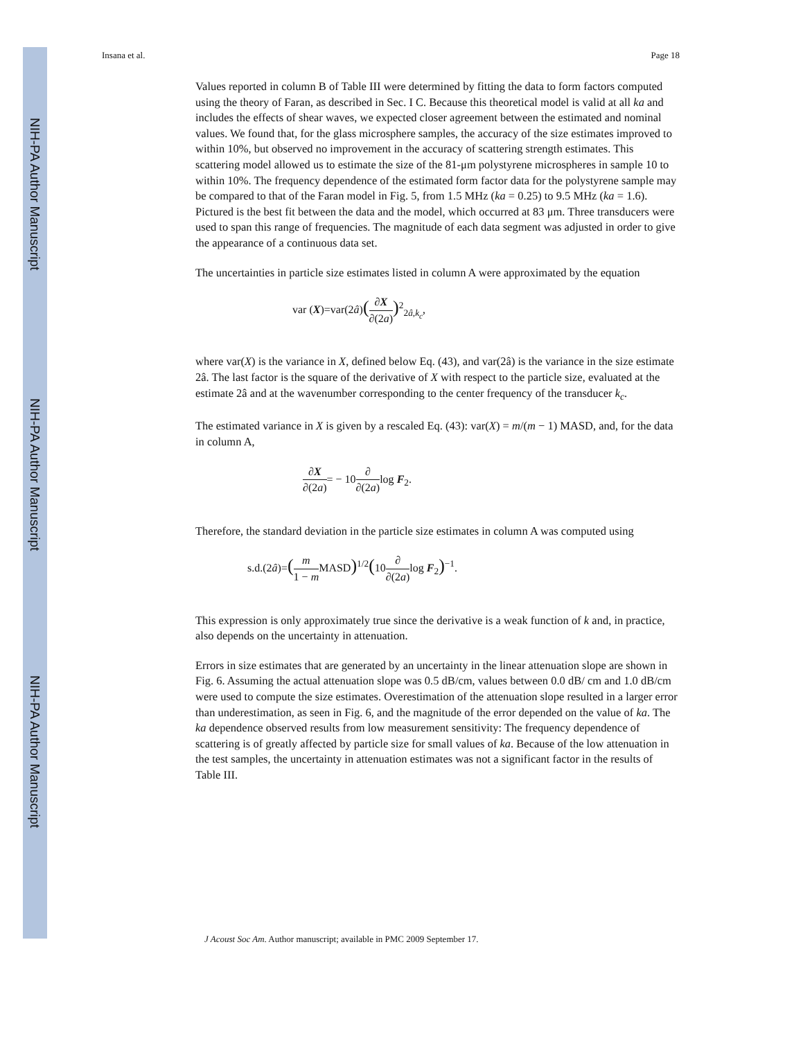NIH-PA Author Manuscript
NIH-PA Author Manuscript
NIH-PA Author Manuscript
Insana et al. Page 18
Values reported in column B of Table III were determined by fitting the data to form factors computed using the theory of Faran, as described in Sec. I C. Because this theoretical model is valid at all ka and includes the effects of shear waves, we expected closer agreement between the estimated and nominal values. We found that, for the glass microsphere samples, the accuracy of the size estimates improved to within 10%, but observed no improvement in the accuracy of scattering strength estimates. This scattering model allowed us to estimate the size of the 81-μm polystyrene microspheres in sample 10 to within 10%. The frequency dependence of the estimated form factor data for the polystyrene sample may be compared to that of the Faran model in Fig. 5, from 1.5 MHz (ka = 0.25) to 9.5 MHz (ka = 1.6). Pictured is the best fit between the data and the model, which occurred at 83 μm. Three transducers were used to span this range of frequencies. The magnitude of each data segment was adjusted in order to give the appearance of a continuous data set.
The uncertainties in particle size estimates listed in column A were approximated by the equation
var (X)=var(2â)(∂X ∂(2a))<sup>2</sup><sub>2â,k<sub>c</sub></sub>,
where var(X) is the variance in X, defined below Eq. (43), and var(2â) is the variance in the size estimate 2â. The last factor is the square of the derivative of X with respect to the particle size, evaluated at the estimate 2â and at the wavenumber corresponding to the center frequency of the transducer k<sub>c</sub>.
The estimated variance in X is given by a rescaled Eq. (43): var(X) = m/(m − 1) MASD, and, for the data in column A,
∂X ∂(2a)= − 10∂ ∂(2a) log F<sub>2</sub>.
Therefore, the standard deviation in the particle size estimates in column A was computed using
s.d.(2â)=(m 1 − m MASD)<sup>1/2</sup>(10∂ ∂(2a) log F<sub>2</sub>)<sup>−1</sup>.
This expression is only approximately true since the derivative is a weak function of k and, in practice, also depends on the uncertainty in attenuation.
Errors in size estimates that are generated by an uncertainty in the linear attenuation slope are shown in Fig. 6. Assuming the actual attenuation slope was 0.5 dB/cm, values between 0.0 dB/ cm and 1.0 dB/cm were used to compute the size estimates. Overestimation of the attenuation slope resulted in a larger error than underestimation, as seen in Fig. 6, and the magnitude of the error depended on the value of ka. The ka dependence observed results from low measurement sensitivity: The frequency dependence of scattering is of greatly affected by particle size for small values of ka. Because of the low attenuation in the test samples, the uncertainty in attenuation estimates was not a significant factor in the results of Table III.
J Acoust Soc Am. Author manuscript; available in PMC 2009 September 17.